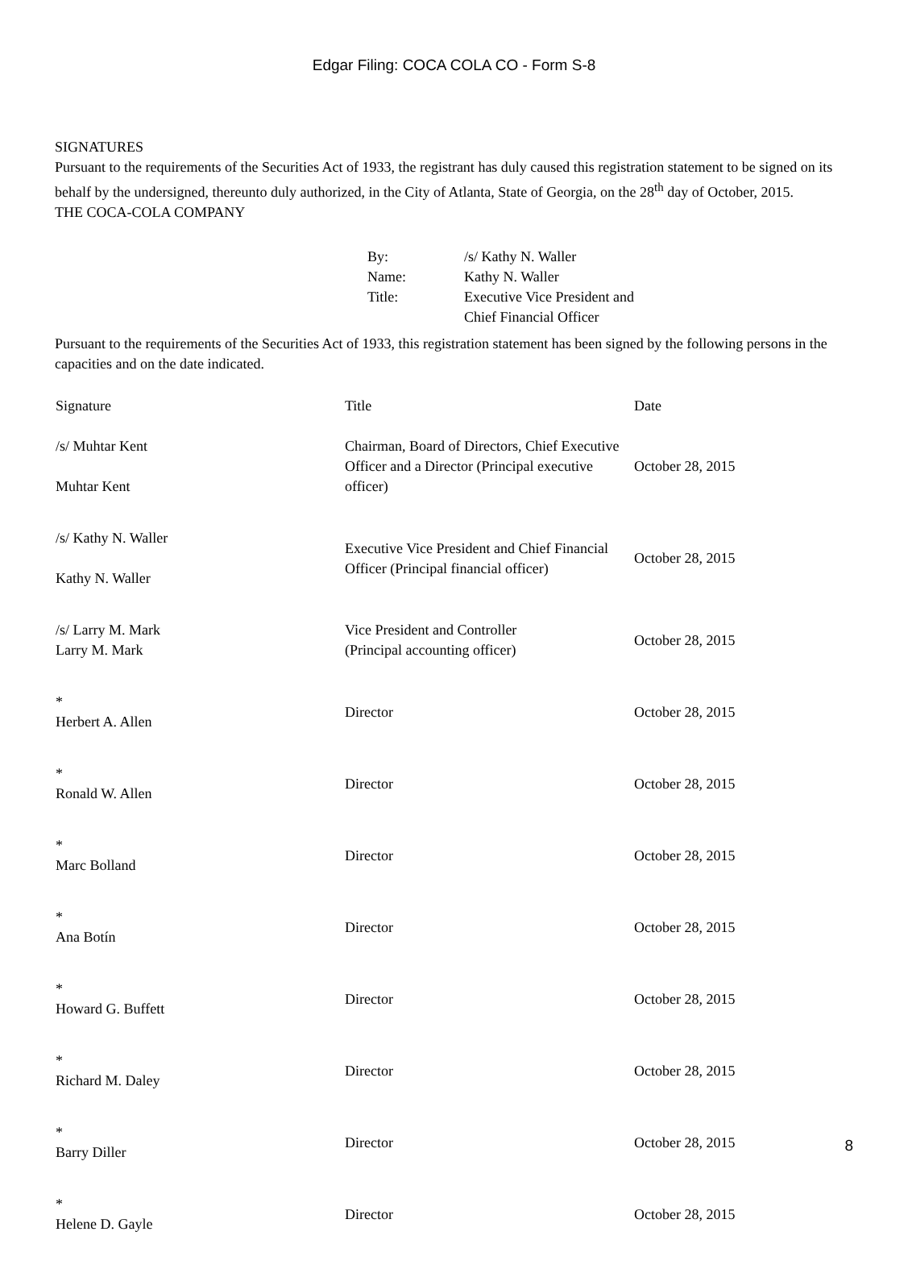Edgar Filing: COCA COLA CO - Form S-8
SIGNATURES
Pursuant to the requirements of the Securities Act of 1933, the registrant has duly caused this registration statement to be signed on its behalf by the undersigned, thereunto duly authorized, in the City of Atlanta, State of Georgia, on the 28<sup>th</sup> day of October, 2015.
THE COCA-COLA COMPANY
| By: | /s/ Kathy N. Waller |
| Name: | Kathy N. Waller |
| Title: | Executive Vice President and Chief Financial Officer |
Pursuant to the requirements of the Securities Act of 1933, this registration statement has been signed by the following persons in the capacities and on the date indicated.
| Signature | Title | Date |
| --- | --- | --- |
| /s/ Muhtar Kent Muhtar Kent | Chairman, Board of Directors, Chief Executive Officer and a Director (Principal executive officer) | October 28, 2015 |
| /s/ Kathy N. Waller Kathy N. Waller | Executive Vice President and Chief Financial Officer (Principal financial officer) | October 28, 2015 |
| /s/ Larry M. Mark Larry M. Mark | Vice President and Controller (Principal accounting officer) | October 28, 2015 |
| * Herbert A. Allen | Director | October 28, 2015 |
| * Ronald W. Allen | Director | October 28, 2015 |
| * Marc Bolland | Director | October 28, 2015 |
| * Ana Botín | Director | October 28, 2015 |
| * Howard G. Buffett | Director | October 28, 2015 |
| * Richard M. Daley | Director | October 28, 2015 |
| * Barry Diller | Director | October 28, 2015 |
| * Helene D. Gayle | Director | October 28, 2015 |
8